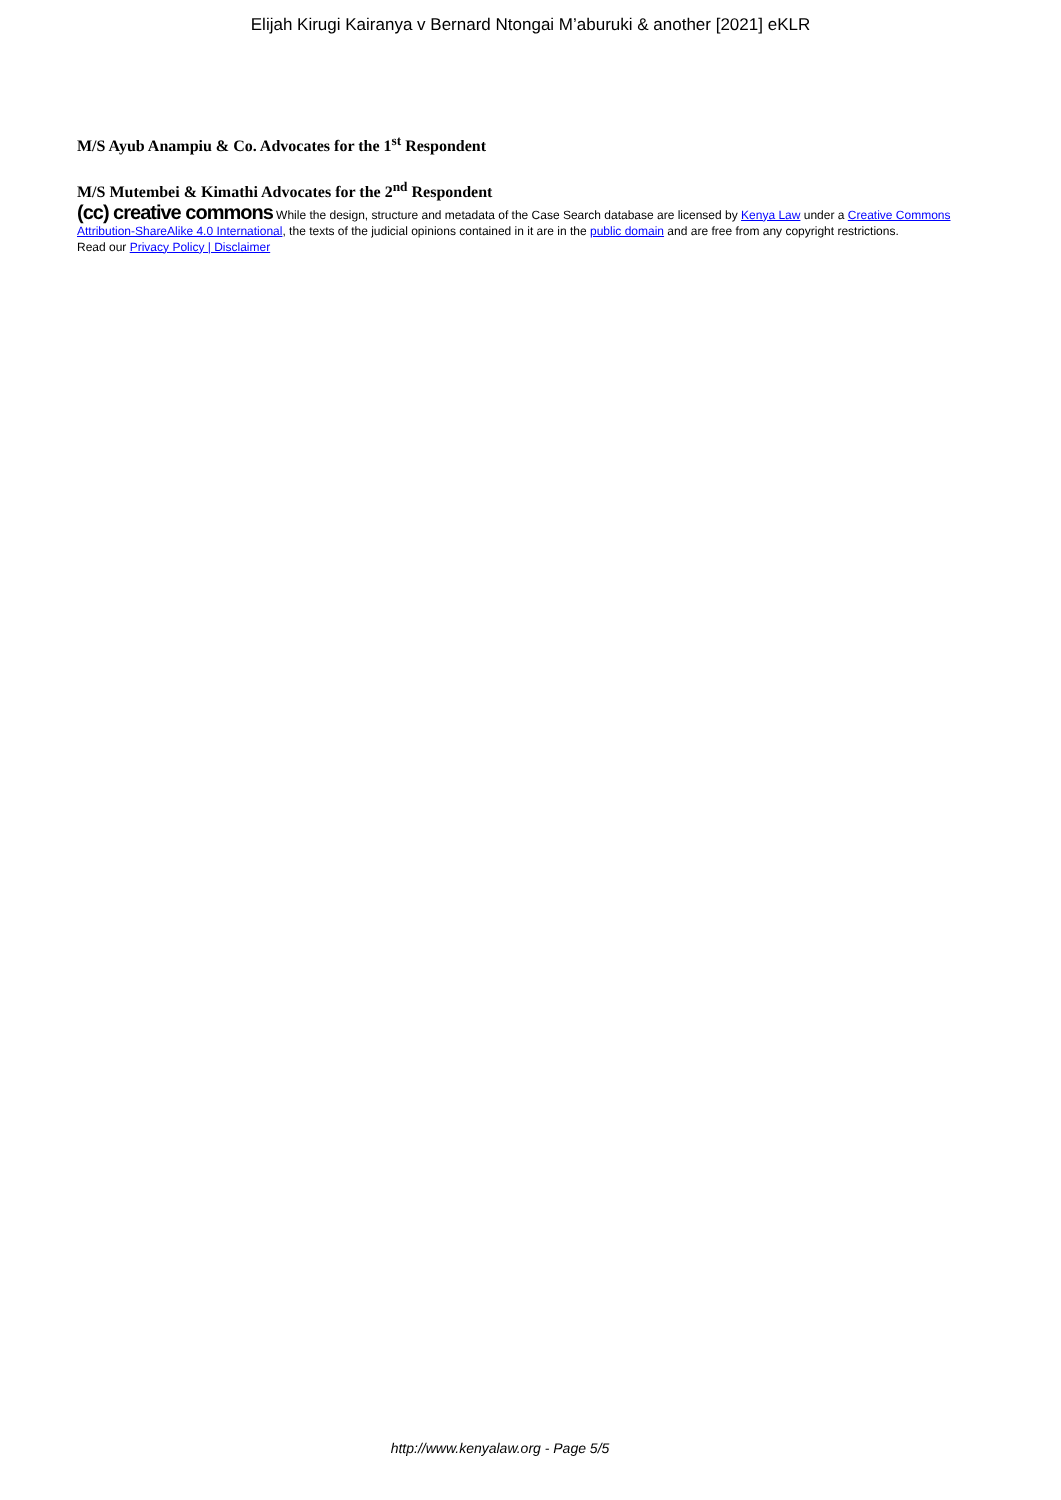Elijah Kirugi Kairanya v Bernard Ntongai M’aburuki & another [2021] eKLR
M/S Ayub Anampiu & Co. Advocates for the 1<sup>st</sup> Respondent
M/S Mutembei & Kimathi Advocates for the 2<sup>nd</sup> Respondent
(cc) creative commons While the design, structure and metadata of the Case Search database are licensed by Kenya Law under a Creative Commons Attribution-ShareAlike 4.0 International, the texts of the judicial opinions contained in it are in the public domain and are free from any copyright restrictions.
Read our Privacy Policy | Disclaimer
http://www.kenyalaw.org - Page 5/5